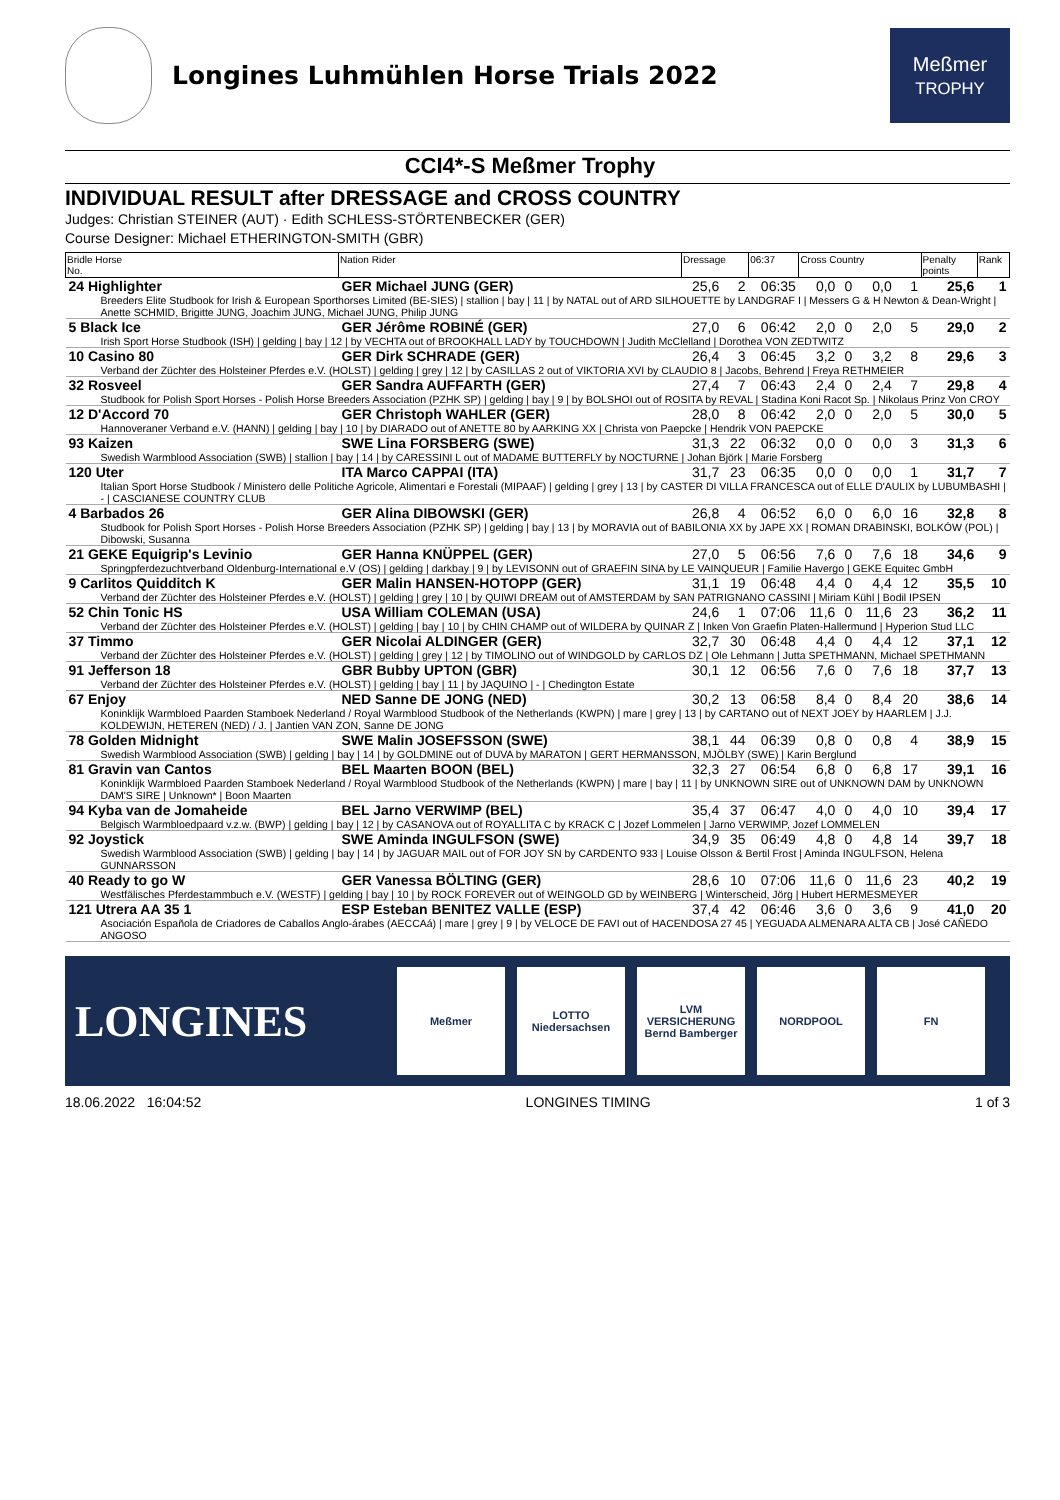Longines Luhmühlen Horse Trials 2022
Meßmer
TROPHY
CCI4*-S Meßmer Trophy
INDIVIDUAL RESULT after DRESSAGE and CROSS COUNTRY
Judges: Christian STEINER (AUT) · Edith SCHLESS-STÖRTENBECKER (GER)
Course Designer: Michael ETHERINGTON-SMITH (GBR)
| Bridle Horse No. | Nation Rider | Dressage | | 06:37 | Cross Country | | | | Penalty points | Rank |
| --- | --- | --- | --- | --- | --- | --- | --- | --- | --- | --- |
| 24 Highlighter | GER Michael JUNG (GER) | 25,6 | 2 | 06:35 | 0,0 | 0 | 0,0 | 1 | 25,6 | 1 |
| Breeders Elite Studbook for Irish & European Sporthorses Limited (BE-SIES) / stallion / bay / 11 / by NATAL out of ARD SILHOUETTE by LANDGRAF I / Messers G & H Newton & Dean-Wright / Anette SCHMID, Brigitte JUNG, Joachim JUNG, Michael JUNG, Philip JUNG | | | | | | | | | | |
| 5 Black Ice | GER Jérôme ROBINÉ (GER) | 27,0 | 6 | 06:42 | 2,0 | 0 | 2,0 | 5 | 29,0 | 2 |
| Irish Sport Horse Studbook (ISH) / gelding / bay / 12 / by VECHTA out of BROOKHALL LADY by TOUCHDOWN / Judith McClelland / Dorothea VON ZEDTWITZ | | | | | | | | | | |
| 10 Casino 80 | GER Dirk SCHRADE (GER) | 26,4 | 3 | 06:45 | 3,2 | 0 | 3,2 | 8 | 29,6 | 3 |
| Verband der Züchter des Holsteiner Pferdes e.V. (HOLST) / gelding / grey / 12 / by CASILLAS 2 out of VIKTORIA XVI by CLAUDIO 8 / Jacobs, Behrend / Freya RETHMEIER | | | | | | | | | | |
| 32 Rosveel | GER Sandra AUFFARTH (GER) | 27,4 | 7 | 06:43 | 2,4 | 0 | 2,4 | 7 | 29,8 | 4 |
| Studbook for Polish Sport Horses - Polish Horse Breeders Association (PZHK SP) / gelding / bay / 9 / by BOLSHOI out of ROSITA by REVAL / Stadina Koni Racot Sp. / Nikolaus Prinz Von CROY | | | | | | | | | | |
| 12 D'Accord 70 | GER Christoph WAHLER (GER) | 28,0 | 8 | 06:42 | 2,0 | 0 | 2,0 | 5 | 30,0 | 5 |
| Hannoveraner Verband e.V. (HANN) / gelding / bay / 10 / by DIARADO out of ANETTE 80 by AARKING XX / Christa von Paepcke / Hendrik VON PAEPCKE | | | | | | | | | | |
| 93 Kaizen | SWE Lina FORSBERG (SWE) | 31,3 | 22 | 06:32 | 0,0 | 0 | 0,0 | 3 | 31,3 | 6 |
| Swedish Warmblood Association (SWB) / stallion / bay / 14 / by CARESSINI L out of MADAME BUTTERFLY by NOCTURNE / Johan Björk / Marie Forsberg | | | | | | | | | | |
| 120 Uter | ITA Marco CAPPAI (ITA) | 31,7 | 23 | 06:35 | 0,0 | 0 | 0,0 | 1 | 31,7 | 7 |
| Italian Sport Horse Studbook / Ministero delle Politiche Agricole, Alimentari e Forestali (MIPAAF) / gelding / grey / 13 / by CASTER DI VILLA FRANCESCA out of ELLE D'AULIX by LUBUMBASHI / - / CASCIANESE COUNTRY CLUB | | | | | | | | | | |
| 4 Barbados 26 | GER Alina DIBOWSKI (GER) | 26,8 | 4 | 06:52 | 6,0 | 0 | 6,0 | 16 | 32,8 | 8 |
| Studbook for Polish Sport Horses - Polish Horse Breeders Association (PZHK SP) / gelding / bay / 13 / by MORAVIA out of BABILONIA XX by JAPE XX / ROMAN DRABINSKI, BOLKÓW (POL) / Dibowski, Susanna | | | | | | | | | | |
| 21 GEKE Equigrip's Levinio | GER Hanna KNÜPPEL (GER) | 27,0 | 5 | 06:56 | 7,6 | 0 | 7,6 | 18 | 34,6 | 9 |
| Springpferdezuchtverband Oldenburg-International e.V (OS) / gelding / darkbay / 9 / by LEVISONN out of GRAEFIN SINA by LE VAINQUEUR / Familie Havergo / GEKE Equitec GmbH | | | | | | | | | | |
| 9 Carlitos Quidditch K | GER Malin HANSEN-HOTOPP (GER) | 31,1 | 19 | 06:48 | 4,4 | 0 | 4,4 | 12 | 35,5 | 10 |
| Verband der Züchter des Holsteiner Pferdes e.V. (HOLST) / gelding / grey / 10 / by QUIWI DREAM out of AMSTERDAM by SAN PATRIGNANO CASSINI / Miriam Kühl / Bodil IPSEN | | | | | | | | | | |
| 52 Chin Tonic HS | USA William COLEMAN (USA) | 24,6 | 1 | 07:06 | 11,6 | 0 | 11,6 | 23 | 36,2 | 11 |
| Verband der Züchter des Holsteiner Pferdes e.V. (HOLST) / gelding / bay / 10 / by CHIN CHAMP out of WILDERA by QUINAR Z / Inken Von Graefin Platen-Hallermund / Hyperion Stud LLC | | | | | | | | | | |
| 37 Timmo | GER Nicolai ALDINGER (GER) | 32,7 | 30 | 06:48 | 4,4 | 0 | 4,4 | 12 | 37,1 | 12 |
| Verband der Züchter des Holsteiner Pferdes e.V. (HOLST) / gelding / grey / 12 / by TIMOLINO out of WINDGOLD by CARLOS DZ / Ole Lehmann / Jutta SPETHMANN, Michael SPETHMANN | | | | | | | | | | |
| 91 Jefferson 18 | GBR Bubby UPTON (GBR) | 30,1 | 12 | 06:56 | 7,6 | 0 | 7,6 | 18 | 37,7 | 13 |
| Verband der Züchter des Holsteiner Pferdes e.V. (HOLST) / gelding / bay / 11 / by JAQUINO / - / Chedington Estate | | | | | | | | | | |
| 67 Enjoy | NED Sanne DE JONG (NED) | 30,2 | 13 | 06:58 | 8,4 | 0 | 8,4 | 20 | 38,6 | 14 |
| Koninklijk Warmbloed Paarden Stamboek Nederland / Royal Warmblood Studbook of the Netherlands (KWPN) / mare / grey / 13 / by CARTANO out of NEXT JOEY by HAARLEM / J.J. KOLDEWIJN, HETEREN (NED) / J. / Jantien VAN ZON, Sanne DE JONG | | | | | | | | | | |
| 78 Golden Midnight | SWE Malin JOSEFSSON (SWE) | 38,1 | 44 | 06:39 | 0,8 | 0 | 0,8 | 4 | 38,9 | 15 |
| Swedish Warmblood Association (SWB) / gelding / bay / 14 / by GOLDMINE out of DUVA by MARATON / GERT HERMANSSON, MJÖLBY (SWE) / Karin Berglund | | | | | | | | | | |
| 81 Gravin van Cantos | BEL Maarten BOON (BEL) | 32,3 | 27 | 06:54 | 6,8 | 0 | 6,8 | 17 | 39,1 | 16 |
| Koninklijk Warmbloed Paarden Stamboek Nederland / Royal Warmblood Studbook of the Netherlands (KWPN) / mare / bay / 11 / by UNKNOWN SIRE out of UNKNOWN DAM by UNKNOWN DAM'S SIRE / Unknown* / Boon Maarten | | | | | | | | | | |
| 94 Kyba van de Jomaheide | BEL Jarno VERWIMP (BEL) | 35,4 | 37 | 06:47 | 4,0 | 0 | 4,0 | 10 | 39,4 | 17 |
| Belgisch Warmbloedpaard v.z.w. (BWP) / gelding / bay / 12 / by CASANOVA out of ROYALLITA C by KRACK C / Jozef Lommelen / Jarno VERWIMP, Jozef LOMMELEN | | | | | | | | | | |
| 92 Joystick | SWE Aminda INGULFSON (SWE) | 34,9 | 35 | 06:49 | 4,8 | 0 | 4,8 | 14 | 39,7 | 18 |
| Swedish Warmblood Association (SWB) / gelding / bay / 14 / by JAGUAR MAIL out of FOR JOY SN by CARDENTO 933 / Louise Olsson & Bertil Frost / Aminda INGULFSON, Helena GUNNARSSON | | | | | | | | | | |
| 40 Ready to go W | GER Vanessa BÖLTING (GER) | 28,6 | 10 | 07:06 | 11,6 | 0 | 11,6 | 23 | 40,2 | 19 |
| Westfälisches Pferdestammbuch e.V. (WESTF) / gelding / bay / 10 / by ROCK FOREVER out of WEINGOLD GD by WEINBERG / Winterscheid, Jörg / Hubert HERMESMEYER | | | | | | | | | | |
| 121 Utrera AA 35 1 | ESP Esteban BENITEZ VALLE (ESP) | 37,4 | 42 | 06:46 | 3,6 | 0 | 3,6 | 9 | 41,0 | 20 |
| Asociación Española de Criadores de Caballos Anglo-árabes (AECCAá) / mare / grey / 9 / by VELOCE DE FAVI out of HACENDOSA 27 45 / YEGUADA ALMENARA ALTA CB / José CAÑEDO ANGOSO | | | | | | | | | | |
LONGINES
Meßmer
LOTTO Niedersachsen
LVM VERSICHERUNG Bernd Bamberger
NORDPOOL FN
18.06.2022 16:04:52 LONGINES TIMING 1 of 3